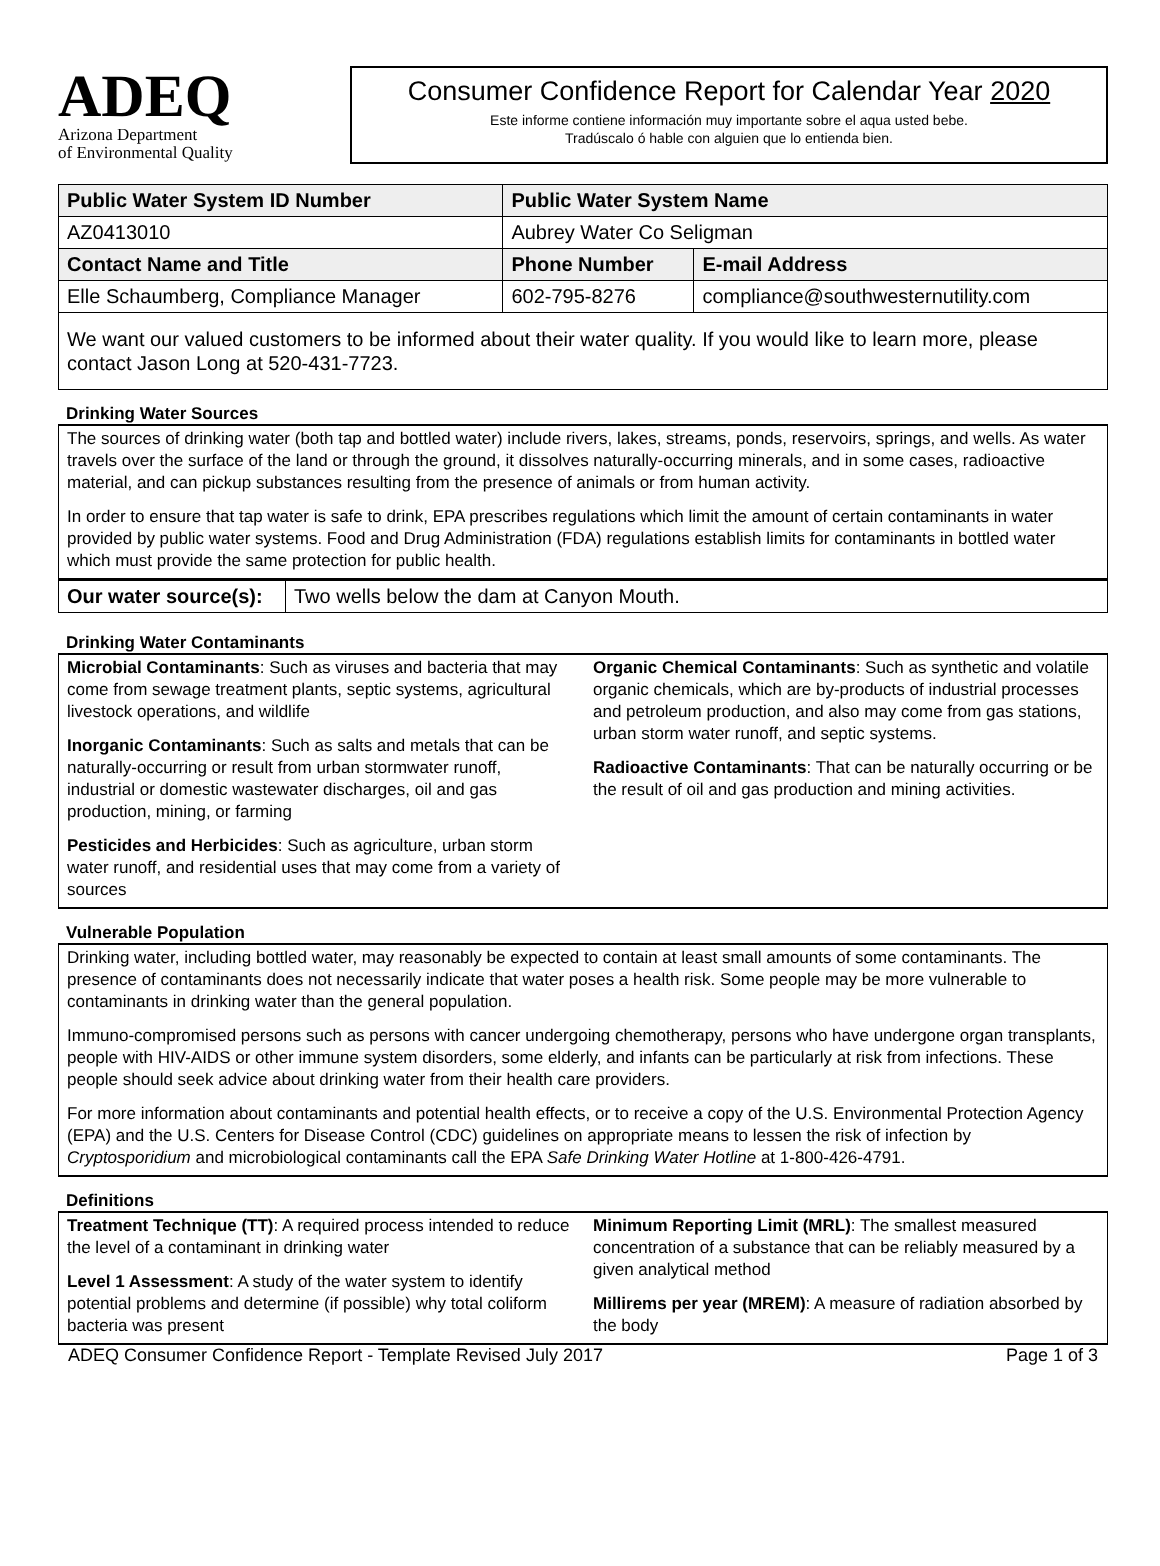ADEQ
Arizona Department
of Environmental Quality
Consumer Confidence Report for Calendar Year 2020
Este informe contiene información muy importante sobre el aqua usted bebe.
Tradúscalo ó hable con alguien que lo entienda bien.
| Public Water System ID Number | Public Water System Name | | |
| --- | --- | --- | --- |
| AZ0413010 | Aubrey Water Co Seligman | | |
| Contact Name and Title | | Phone Number | E-mail Address |
| Elle Schaumberg, Compliance Manager | | 602-795-8276 | compliance@southwesternutility.com |
We want our valued customers to be informed about their water quality. If you would like to learn more, please contact Jason Long at 520-431-7723.
Drinking Water Sources
The sources of drinking water (both tap and bottled water) include rivers, lakes, streams, ponds, reservoirs, springs, and wells. As water travels over the surface of the land or through the ground, it dissolves naturally-occurring minerals, and in some cases, radioactive material, and can pickup substances resulting from the presence of animals or from human activity.
In order to ensure that tap water is safe to drink, EPA prescribes regulations which limit the amount of certain contaminants in water provided by public water systems. Food and Drug Administration (FDA) regulations establish limits for contaminants in bottled water which must provide the same protection for public health.
| Our water source(s): | Two wells below the dam at Canyon Mouth. |
Drinking Water Contaminants
Microbial Contaminants: Such as viruses and bacteria that may come from sewage treatment plants, septic systems, agricultural livestock operations, and wildlife
Inorganic Contaminants: Such as salts and metals that can be naturally-occurring or result from urban stormwater runoff, industrial or domestic wastewater discharges, oil and gas production, mining, or farming
Pesticides and Herbicides: Such as agriculture, urban storm water runoff, and residential uses that may come from a variety of sources
Organic Chemical Contaminants: Such as synthetic and volatile organic chemicals, which are by-products of industrial processes and petroleum production, and also may come from gas stations, urban storm water runoff, and septic systems.
Radioactive Contaminants: That can be naturally occurring or be the result of oil and gas production and mining activities.
Vulnerable Population
Drinking water, including bottled water, may reasonably be expected to contain at least small amounts of some contaminants. The presence of contaminants does not necessarily indicate that water poses a health risk. Some people may be more vulnerable to contaminants in drinking water than the general population.
Immuno-compromised persons such as persons with cancer undergoing chemotherapy, persons who have undergone organ transplants, people with HIV-AIDS or other immune system disorders, some elderly, and infants can be particularly at risk from infections. These people should seek advice about drinking water from their health care providers.
For more information about contaminants and potential health effects, or to receive a copy of the U.S. Environmental Protection Agency (EPA) and the U.S. Centers for Disease Control (CDC) guidelines on appropriate means to lessen the risk of infection by Cryptosporidium and microbiological contaminants call the EPA Safe Drinking Water Hotline at 1-800-426-4791.
Definitions
Treatment Technique (TT): A required process intended to reduce the level of a contaminant in drinking water
Level 1 Assessment: A study of the water system to identify potential problems and determine (if possible) why total coliform bacteria was present
Minimum Reporting Limit (MRL): The smallest measured concentration of a substance that can be reliably measured by a given analytical method
Millirems per year (MREM): A measure of radiation absorbed by the body
ADEQ Consumer Confidence Report - Template Revised July 2017 Page 1 of 3